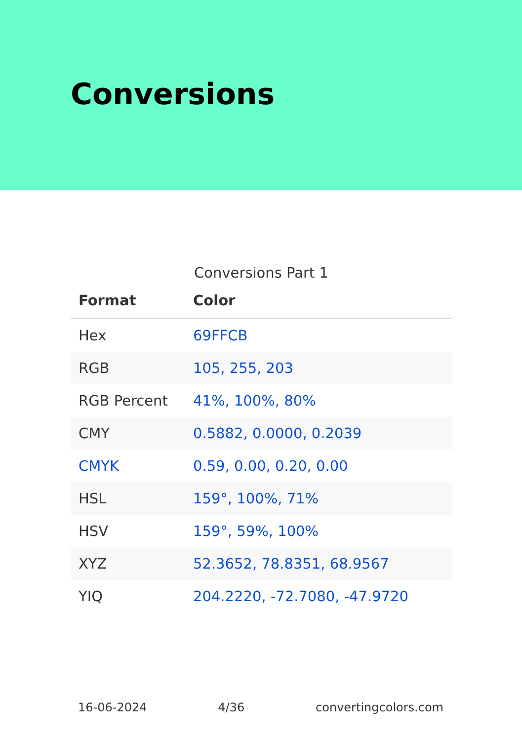Conversions
Conversions Part 1
| Format | Color |
| --- | --- |
| Hex | 69FFCB |
| RGB | 105, 255, 203 |
| RGB Percent | 41%, 100%, 80% |
| CMY | 0.5882, 0.0000, 0.2039 |
| CMYK | 0.59, 0.00, 0.20, 0.00 |
| HSL | 159°, 100%, 71% |
| HSV | 159°, 59%, 100% |
| XYZ | 52.3652, 78.8351, 68.9567 |
| YIQ | 204.2220, -72.7080, -47.9720 |
16-06-2024 4/36 convertingcolors.com